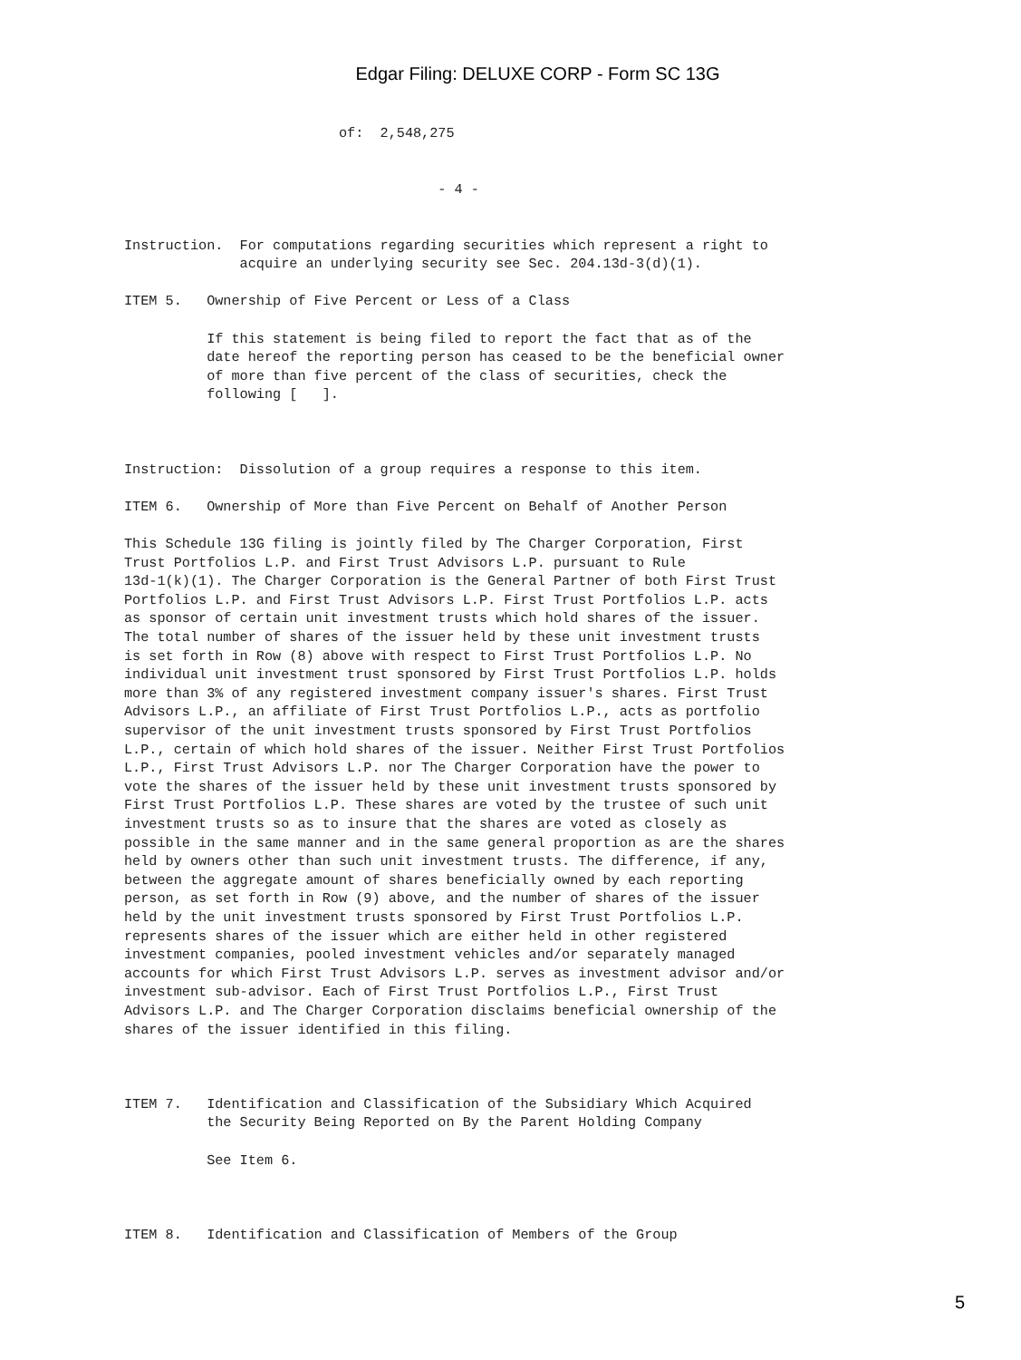Edgar Filing: DELUXE CORP - Form SC 13G
                          of:  2,548,275


                                      - 4 -


Instruction.  For computations regarding securities which represent a right to
              acquire an underlying security see Sec. 204.13d-3(d)(1).

ITEM 5.   Ownership of Five Percent or Less of a Class

          If this statement is being filed to report the fact that as of the
          date hereof the reporting person has ceased to be the beneficial owner
          of more than five percent of the class of securities, check the
          following [   ].



Instruction:  Dissolution of a group requires a response to this item.

ITEM 6.   Ownership of More than Five Percent on Behalf of Another Person

This Schedule 13G filing is jointly filed by The Charger Corporation, First
Trust Portfolios L.P. and First Trust Advisors L.P. pursuant to Rule
13d-1(k)(1). The Charger Corporation is the General Partner of both First Trust
Portfolios L.P. and First Trust Advisors L.P. First Trust Portfolios L.P. acts
as sponsor of certain unit investment trusts which hold shares of the issuer.
The total number of shares of the issuer held by these unit investment trusts
is set forth in Row (8) above with respect to First Trust Portfolios L.P. No
individual unit investment trust sponsored by First Trust Portfolios L.P. holds
more than 3% of any registered investment company issuer's shares. First Trust
Advisors L.P., an affiliate of First Trust Portfolios L.P., acts as portfolio
supervisor of the unit investment trusts sponsored by First Trust Portfolios
L.P., certain of which hold shares of the issuer. Neither First Trust Portfolios
L.P., First Trust Advisors L.P. nor The Charger Corporation have the power to
vote the shares of the issuer held by these unit investment trusts sponsored by
First Trust Portfolios L.P. These shares are voted by the trustee of such unit
investment trusts so as to insure that the shares are voted as closely as
possible in the same manner and in the same general proportion as are the shares
held by owners other than such unit investment trusts. The difference, if any,
between the aggregate amount of shares beneficially owned by each reporting
person, as set forth in Row (9) above, and the number of shares of the issuer
held by the unit investment trusts sponsored by First Trust Portfolios L.P.
represents shares of the issuer which are either held in other registered
investment companies, pooled investment vehicles and/or separately managed
accounts for which First Trust Advisors L.P. serves as investment advisor and/or
investment sub-advisor. Each of First Trust Portfolios L.P., First Trust
Advisors L.P. and The Charger Corporation disclaims beneficial ownership of the
shares of the issuer identified in this filing.



ITEM 7.   Identification and Classification of the Subsidiary Which Acquired
          the Security Being Reported on By the Parent Holding Company

          See Item 6.



ITEM 8.   Identification and Classification of Members of the Group
5